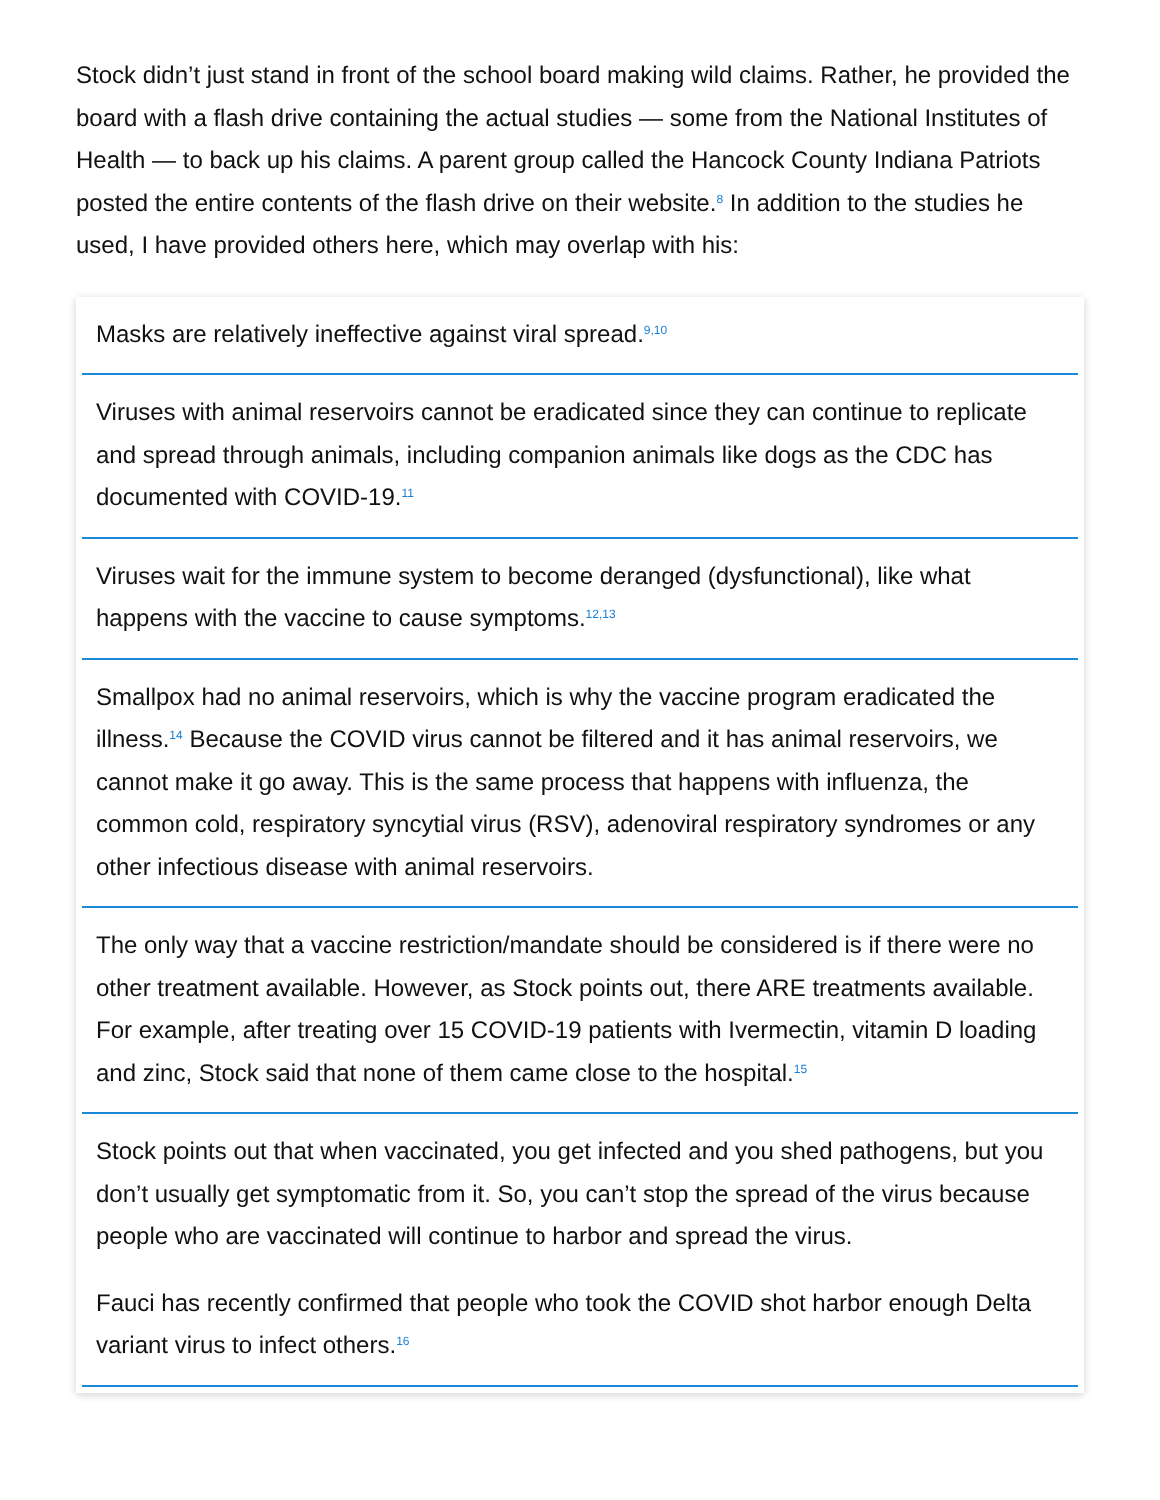Stock didn’t just stand in front of the school board making wild claims. Rather, he provided the board with a flash drive containing the actual studies — some from the National Institutes of Health — to back up his claims. A parent group called the Hancock County Indiana Patriots posted the entire contents of the flash drive on their website.<sup>8</sup> In addition to the studies he used, I have provided others here, which may overlap with his:
Masks are relatively ineffective against viral spread.<sup>9,10</sup>
Viruses with animal reservoirs cannot be eradicated since they can continue to replicate and spread through animals, including companion animals like dogs as the CDC has documented with COVID-19.<sup>11</sup>
Viruses wait for the immune system to become deranged (dysfunctional), like what happens with the vaccine to cause symptoms.<sup>12,13</sup>
Smallpox had no animal reservoirs, which is why the vaccine program eradicated the illness.<sup>14</sup> Because the COVID virus cannot be filtered and it has animal reservoirs, we cannot make it go away. This is the same process that happens with influenza, the common cold, respiratory syncytial virus (RSV), adenoviral respiratory syndromes or any other infectious disease with animal reservoirs.
The only way that a vaccine restriction/mandate should be considered is if there were no other treatment available. However, as Stock points out, there ARE treatments available. For example, after treating over 15 COVID-19 patients with Ivermectin, vitamin D loading and zinc, Stock said that none of them came close to the hospital.<sup>15</sup>
Stock points out that when vaccinated, you get infected and you shed pathogens, but you don’t usually get symptomatic from it. So, you can’t stop the spread of the virus because people who are vaccinated will continue to harbor and spread the virus.
Fauci has recently confirmed that people who took the COVID shot harbor enough Delta variant virus to infect others.<sup>16</sup>